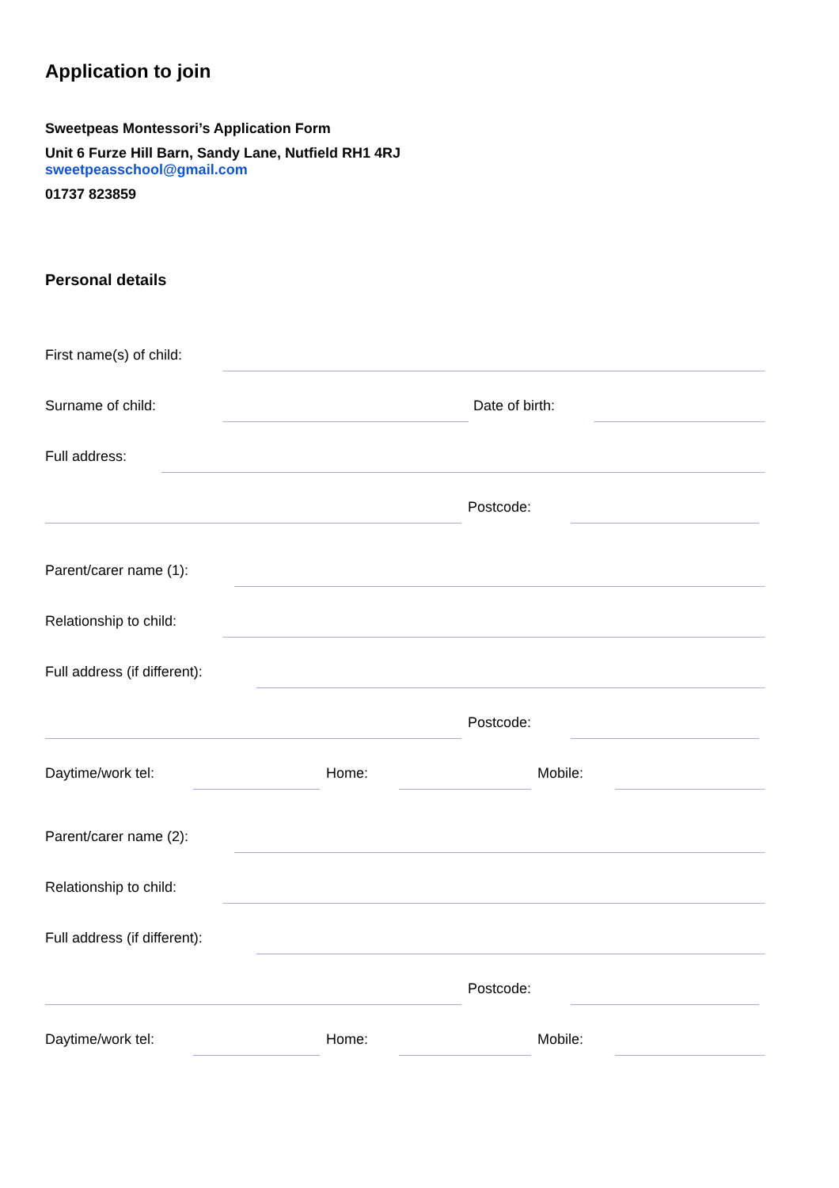Application to join
Sweetpeas Montessori’s Application Form
Unit 6 Furze Hill Barn, Sandy Lane, Nutfield RH1 4RJ
sweetpeasschool@gmail.com
01737 823859
Personal details
First name(s) of child:
Surname of child:
Date of birth:
Full address:
Postcode:
Parent/carer name (1):
Relationship to child:
Full address (if different):
Postcode:
Daytime/work tel:
Home:
Mobile:
Parent/carer name (2):
Relationship to child:
Full address (if different):
Postcode:
Daytime/work tel:
Home:
Mobile: